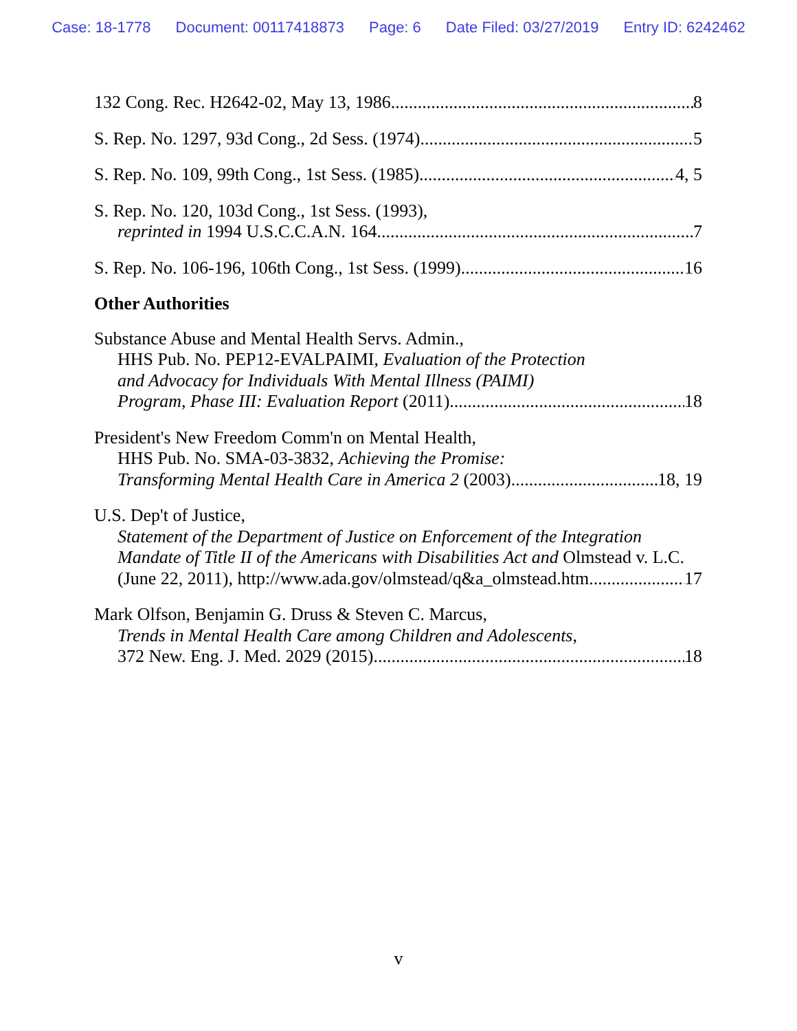Case: 18-1778 Document: 00117418873 Page: 6 Date Filed: 03/27/2019 Entry ID: 6242462
132 Cong. Rec. H2642-02, May 13, 1986 8
S. Rep. No. 1297, 93d Cong., 2d Sess. (1974) 5
S. Rep. No. 109, 99th Cong., 1st Sess. (1985) 4, 5
S. Rep. No. 120, 103d Cong., 1st Sess. (1993),
reprinted in 1994 U.S.C.C.A.N. 164 7
S. Rep. No. 106-196, 106th Cong., 1st Sess. (1999) 16
Other Authorities
Substance Abuse and Mental Health Servs. Admin.,
HHS Pub. No. PEP12-EVALPAIMI, Evaluation of the Protection
and Advocacy for Individuals With Mental Illness (PAIMI)
Program, Phase III: Evaluation Report (2011) 18
President's New Freedom Comm'n on Mental Health,
HHS Pub. No. SMA-03-3832, Achieving the Promise:
Transforming Mental Health Care in America 2 (2003) 18, 19
U.S. Dep't of Justice,
Statement of the Department of Justice on Enforcement of the Integration
Mandate of Title II of the Americans with Disabilities Act and Olmstead v. L.C.
(June 22, 2011), http://www.ada.gov/olmstead/q&a_olmstead.htm 17
Mark Olfson, Benjamin G. Druss & Steven C. Marcus,
Trends in Mental Health Care among Children and Adolescents,
372 New. Eng. J. Med. 2029 (2015) 18
v